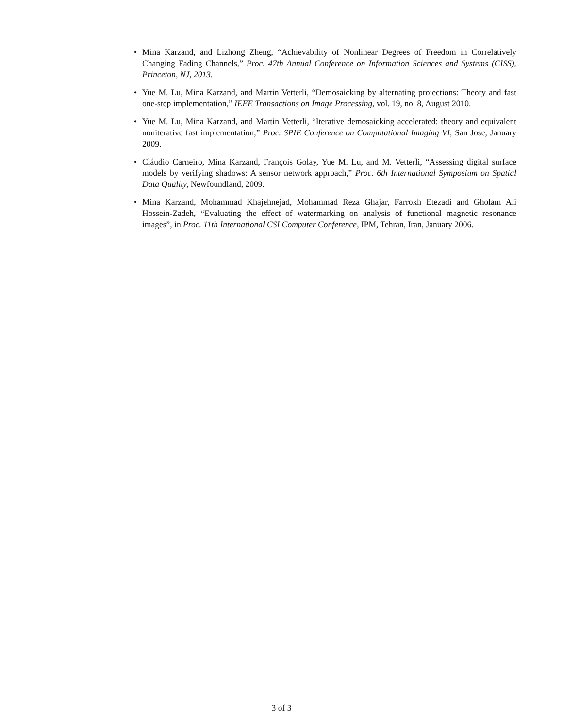• Mina Karzand, and Lizhong Zheng, “Achievability of Nonlinear Degrees of Freedom in Correlatively Changing Fading Channels,” Proc. 47th Annual Conference on Information Sciences and Systems (CISS), Princeton, NJ, 2013.
• Yue M. Lu, Mina Karzand, and Martin Vetterli, “Demosaicking by alternating projections: Theory and fast one-step implementation,” IEEE Transactions on Image Processing, vol. 19, no. 8, August 2010.
• Yue M. Lu, Mina Karzand, and Martin Vetterli, “Iterative demosaicking accelerated: theory and equivalent noniterative fast implementation,” Proc. SPIE Conference on Computational Imaging VI, San Jose, January 2009.
• Cláudio Carneiro, Mina Karzand, François Golay, Yue M. Lu, and M. Vetterli, “Assessing digital surface models by verifying shadows: A sensor network approach,” Proc. 6th International Symposium on Spatial Data Quality, Newfoundland, 2009.
• Mina Karzand, Mohammad Khajehnejad, Mohammad Reza Ghajar, Farrokh Etezadi and Gholam Ali Hossein-Zadeh, “Evaluating the effect of watermarking on analysis of functional magnetic resonance images”, in Proc. 11th International CSI Computer Conference, IPM, Tehran, Iran, January 2006.
3 of 3